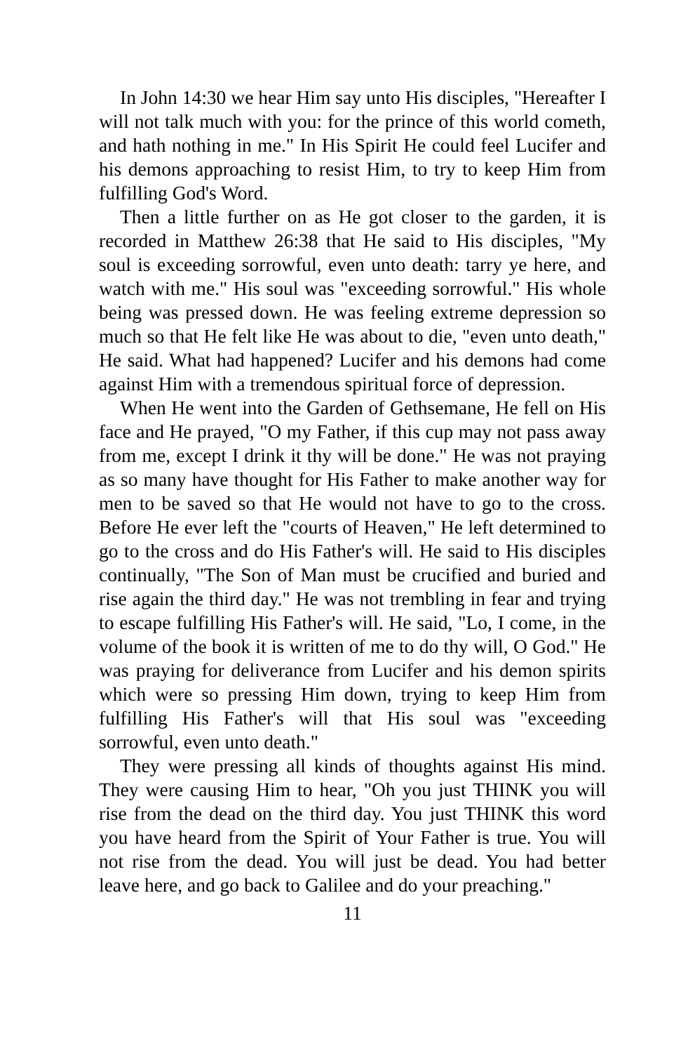In John 14:30 we hear Him say unto His disciples, "Hereafter I will not talk much with you: for the prince of this world cometh, and hath nothing in me." In His Spirit He could feel Lucifer and his demons approaching to resist Him, to try to keep Him from fulfilling God's Word.
Then a little further on as He got closer to the garden, it is recorded in Matthew 26:38 that He said to His disciples, "My soul is exceeding sorrowful, even unto death: tarry ye here, and watch with me." His soul was "exceeding sorrowful." His whole being was pressed down. He was feeling extreme depression so much so that He felt like He was about to die, "even unto death," He said. What had happened? Lucifer and his demons had come against Him with a tremendous spiritual force of depression.
When He went into the Garden of Gethsemane, He fell on His face and He prayed, "O my Father, if this cup may not pass away from me, except I drink it thy will be done." He was not praying as so many have thought for His Father to make another way for men to be saved so that He would not have to go to the cross. Before He ever left the "courts of Heaven," He left determined to go to the cross and do His Father's will. He said to His disciples continually, "The Son of Man must be crucified and buried and rise again the third day." He was not trembling in fear and trying to escape fulfilling His Father's will. He said, "Lo, I come, in the volume of the book it is written of me to do thy will, O God." He was praying for deliverance from Lucifer and his demon spirits which were so pressing Him down, trying to keep Him from fulfilling His Father's will that His soul was "exceeding sorrowful, even unto death."
They were pressing all kinds of thoughts against His mind. They were causing Him to hear, "Oh you just THINK you will rise from the dead on the third day. You just THINK this word you have heard from the Spirit of Your Father is true. You will not rise from the dead. You will just be dead. You had better leave here, and go back to Galilee and do your preaching."
11